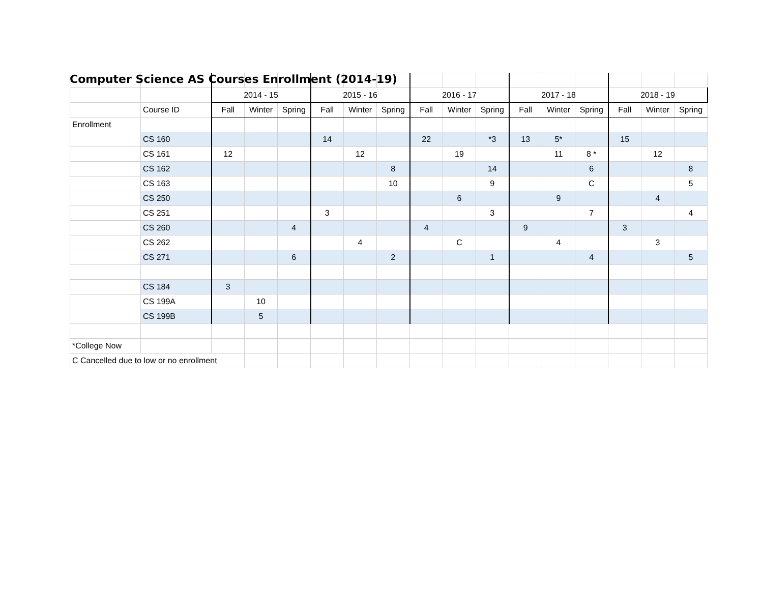Computer Science AS Courses Enrollment (2014-19)
| | | 2014 - 15 | | | 2015 - 16 | | | 2016 - 17 | | | 2017 - 18 | | | 2018 - 19 | | |
| | Course ID | Fall | Winter | Spring | Fall | Winter | Spring | Fall | Winter | Spring | Fall | Winter | Spring | Fall | Winter | Spring |
| Enrollment | | | | | | | | | | | | | | | | |
| | CS 160 | | | | 14 | | | 22 | | *3 | 13 | 5* | | 15 | | |
| | CS 161 | 12 | | | | 12 | | | 19 | | | 11 | 8 * | | 12 | |
| | CS 162 | | | | | | 8 | | | 14 | | | 6 | | | 8 |
| | CS 163 | | | | | | 10 | | | 9 | | | C | | | 5 |
| | CS 250 | | | | | | | | 6 | | | 9 | | | 4 | |
| | CS 251 | | | | 3 | | | | | 3 | | | 7 | | | 4 |
| | CS 260 | | | 4 | | | | 4 | | | 9 | | | 3 | | |
| | CS 262 | | | | | 4 | | | C | | | 4 | | | 3 | |
| | CS 271 | | | 6 | | | 2 | | | 1 | | | 4 | | | 5 |
| | CS 184 | 3 | | | | | | | | | | | | | | |
| | CS 199A | | 10 | | | | | | | | | | | | | |
| | CS 199B | | 5 | | | | | | | | | | | | | |
| *College Now | | | | | | | | | | | | | | | | |
| C Cancelled due to low or no enrollment | | | | | | | | | | | | | | | | |